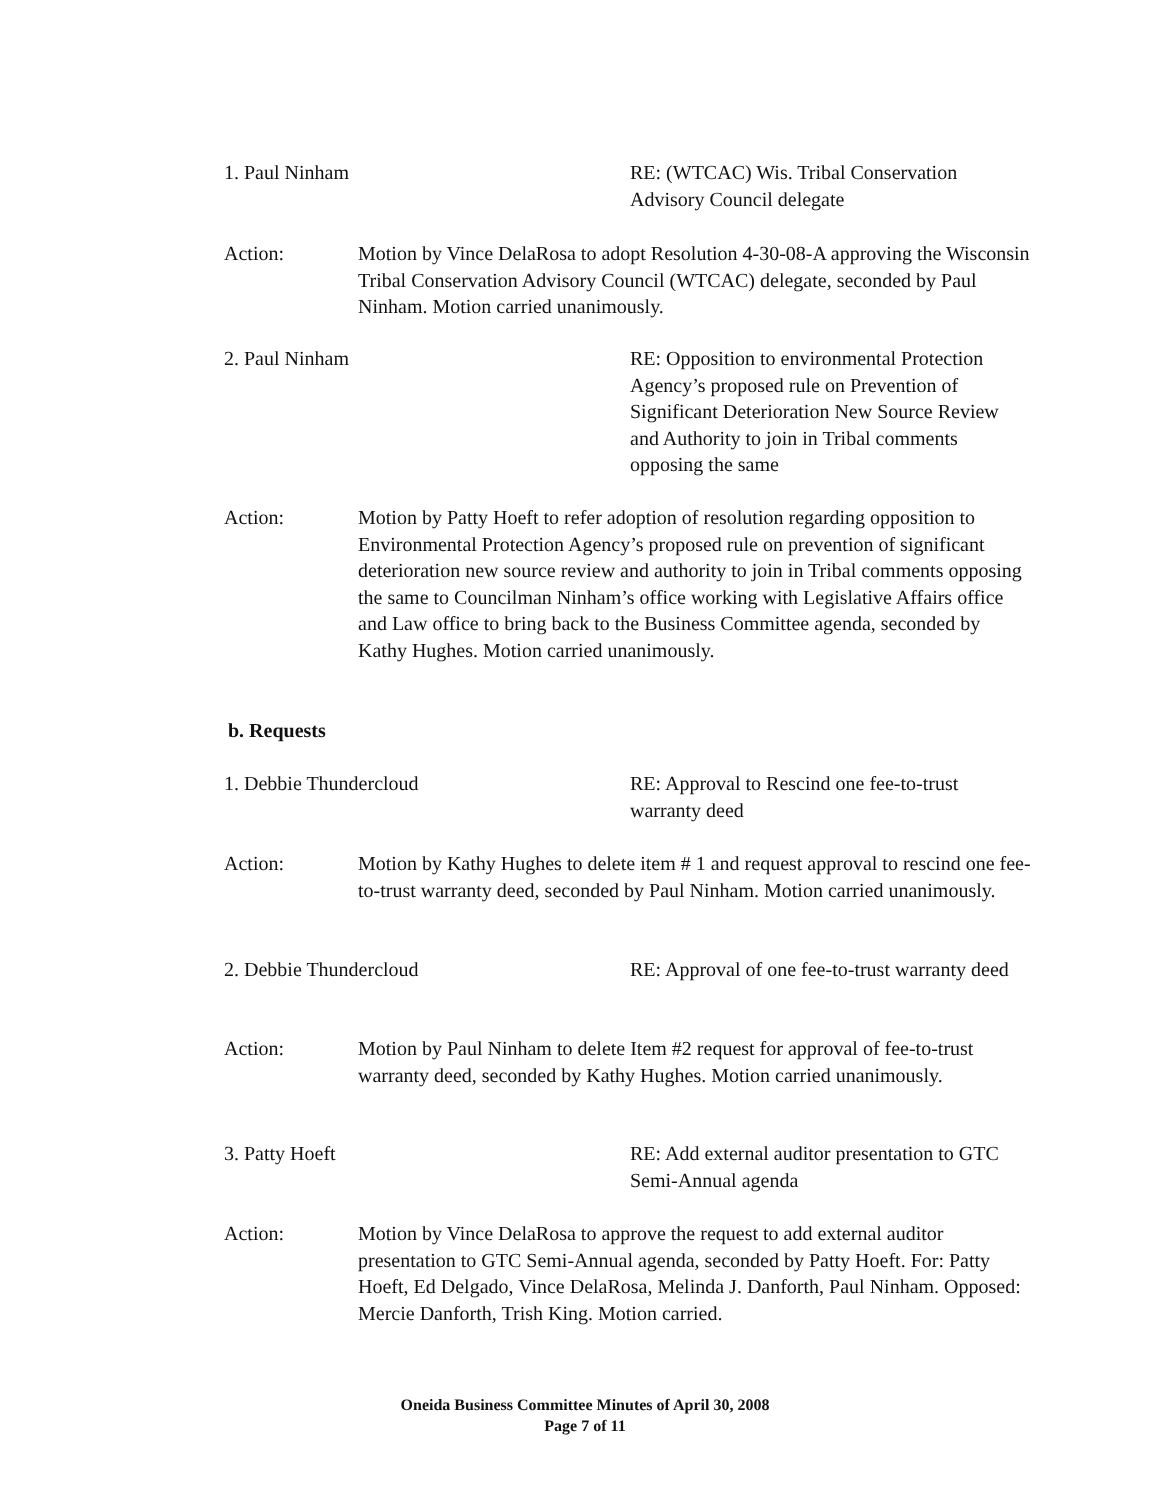1. Paul Ninham RE: (WTCAC) Wis. Tribal Conservation Advisory Council delegate
Action: Motion by Vince DelaRosa to adopt Resolution 4-30-08-A approving the Wisconsin Tribal Conservation Advisory Council (WTCAC) delegate, seconded by Paul Ninham. Motion carried unanimously.
2. Paul Ninham RE: Opposition to environmental Protection Agency’s proposed rule on Prevention of Significant Deterioration New Source Review and Authority to join in Tribal comments opposing the same
Action: Motion by Patty Hoeft to refer adoption of resolution regarding opposition to Environmental Protection Agency’s proposed rule on prevention of significant deterioration new source review and authority to join in Tribal comments opposing the same to Councilman Ninham’s office working with Legislative Affairs office and Law office to bring back to the Business Committee agenda, seconded by Kathy Hughes. Motion carried unanimously.
b. Requests
1. Debbie Thundercloud RE: Approval to Rescind one fee-to-trust warranty deed
Action: Motion by Kathy Hughes to delete item # 1 and request approval to rescind one fee-to-trust warranty deed, seconded by Paul Ninham. Motion carried unanimously.
2. Debbie Thundercloud RE: Approval of one fee-to-trust warranty deed
Action: Motion by Paul Ninham to delete Item #2 request for approval of fee-to-trust warranty deed, seconded by Kathy Hughes. Motion carried unanimously.
3. Patty Hoeft RE: Add external auditor presentation to GTC Semi-Annual agenda
Action: Motion by Vince DelaRosa to approve the request to add external auditor presentation to GTC Semi-Annual agenda, seconded by Patty Hoeft. For: Patty Hoeft, Ed Delgado, Vince DelaRosa, Melinda J. Danforth, Paul Ninham. Opposed: Mercie Danforth, Trish King. Motion carried.
Oneida Business Committee Minutes of April 30, 2008
Page 7 of 11